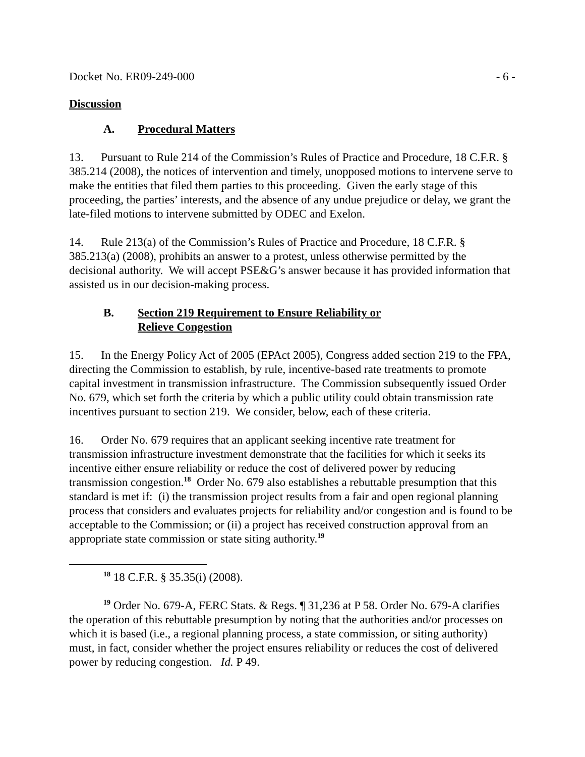Docket No. ER09-249-000 - 6 -
Discussion
A. Procedural Matters
13. Pursuant to Rule 214 of the Commission’s Rules of Practice and Procedure, 18 C.F.R. § 385.214 (2008), the notices of intervention and timely, unopposed motions to intervene serve to make the entities that filed them parties to this proceeding. Given the early stage of this proceeding, the parties’ interests, and the absence of any undue prejudice or delay, we grant the late-filed motions to intervene submitted by ODEC and Exelon.
14. Rule 213(a) of the Commission’s Rules of Practice and Procedure, 18 C.F.R. § 385.213(a) (2008), prohibits an answer to a protest, unless otherwise permitted by the decisional authority. We will accept PSE&G’s answer because it has provided information that assisted us in our decision-making process.
B. Section 219 Requirement to Ensure Reliability or
Relieve Congestion
15. In the Energy Policy Act of 2005 (EPAct 2005), Congress added section 219 to the FPA, directing the Commission to establish, by rule, incentive-based rate treatments to promote capital investment in transmission infrastructure. The Commission subsequently issued Order No. 679, which set forth the criteria by which a public utility could obtain transmission rate incentives pursuant to section 219. We consider, below, each of these criteria.
16. Order No. 679 requires that an applicant seeking incentive rate treatment for transmission infrastructure investment demonstrate that the facilities for which it seeks its incentive either ensure reliability or reduce the cost of delivered power by reducing transmission congestion.<sup>18</sup> Order No. 679 also establishes a rebuttable presumption that this standard is met if: (i) the transmission project results from a fair and open regional planning process that considers and evaluates projects for reliability and/or congestion and is found to be acceptable to the Commission; or (ii) a project has received construction approval from an appropriate state commission or state siting authority.<sup>19</sup>
<sup>18</sup> 18 C.F.R. § 35.35(i) (2008).
<sup>19</sup> Order No. 679-A, FERC Stats. & Regs. ¶ 31,236 at P 58. Order No. 679-A clarifies the operation of this rebuttable presumption by noting that the authorities and/or processes on which it is based (i.e., a regional planning process, a state commission, or siting authority) must, in fact, consider whether the project ensures reliability or reduces the cost of delivered power by reducing congestion. Id. P 49.